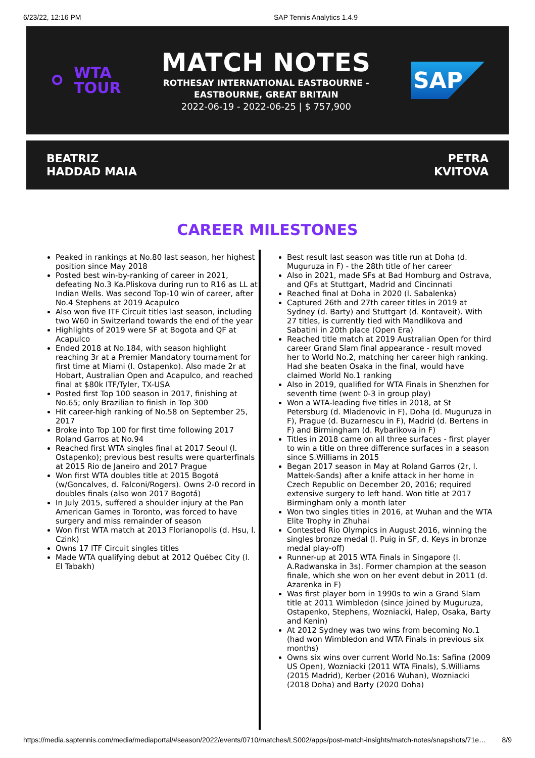6/23/22, 12:16 PM SAP Tennis Analytics 1.4.9
⚬ WTA
TOUR
MATCH NOTES
ROTHESAY INTERNATIONAL EASTBOURNE -
EASTBOURNE, GREAT BRITAIN
2022-06-19 - 2022-06-25 | $ 757,900
SAP
BEATRIZ
HADDAD MAIA
PETRA
KVITOVA
CAREER MILESTONES
Peaked in rankings at No.80 last season, her highest position since May 2018
Posted best win-by-ranking of career in 2021, defeating No.3 Ka.Pliskova during run to R16 as LL at Indian Wells. Was second Top-10 win of career, after No.4 Stephens at 2019 Acapulco
Also won five ITF Circuit titles last season, including two W60 in Switzerland towards the end of the year
Highlights of 2019 were SF at Bogota and QF at Acapulco
Ended 2018 at No.184, with season highlight reaching 3r at a Premier Mandatory tournament for first time at Miami (l. Ostapenko). Also made 2r at Hobart, Australian Open and Acapulco, and reached final at $80k ITF/Tyler, TX-USA
Posted first Top 100 season in 2017, finishing at No.65; only Brazilian to finish in Top 300
Hit career-high ranking of No.58 on September 25, 2017
Broke into Top 100 for first time following 2017 Roland Garros at No.94
Reached first WTA singles final at 2017 Seoul (l. Ostapenko); previous best results were quarterfinals at 2015 Rio de Janeiro and 2017 Prague
Won first WTA doubles title at 2015 Bogotá (w/Goncalves, d. Falconi/Rogers). Owns 2-0 record in doubles finals (also won 2017 Bogotá)
In July 2015, suffered a shoulder injury at the Pan American Games in Toronto, was forced to have surgery and miss remainder of season
Won first WTA match at 2013 Florianopolis (d. Hsu, l. Czink)
Owns 17 ITF Circuit singles titles
Made WTA qualifying debut at 2012 Québec City (l. El Tabakh)
Best result last season was title run at Doha (d. Muguruza in F) - the 28th title of her career
Also in 2021, made SFs at Bad Homburg and Ostrava, and QFs at Stuttgart, Madrid and Cincinnati
Reached final at Doha in 2020 (l. Sabalenka)
Captured 26th and 27th career titles in 2019 at Sydney (d. Barty) and Stuttgart (d. Kontaveit). With 27 titles, is currently tied with Mandlikova and Sabatini in 20th place (Open Era)
Reached title match at 2019 Australian Open for third career Grand Slam final appearance - result moved her to World No.2, matching her career high ranking. Had she beaten Osaka in the final, would have claimed World No.1 ranking
Also in 2019, qualified for WTA Finals in Shenzhen for seventh time (went 0-3 in group play)
Won a WTA-leading five titles in 2018, at St Petersburg (d. Mladenovic in F), Doha (d. Muguruza in F), Prague (d. Buzarnescu in F), Madrid (d. Bertens in F) and Birmingham (d. Rybarikova in F)
Titles in 2018 came on all three surfaces - first player to win a title on three difference surfaces in a season since S.Williams in 2015
Began 2017 season in May at Roland Garros (2r, l. Mattek-Sands) after a knife attack in her home in Czech Republic on December 20, 2016; required extensive surgery to left hand. Won title at 2017 Birmingham only a month later
Won two singles titles in 2016, at Wuhan and the WTA Elite Trophy in Zhuhai
Contested Rio Olympics in August 2016, winning the singles bronze medal (l. Puig in SF, d. Keys in bronze medal play-off)
Runner-up at 2015 WTA Finals in Singapore (l. A.Radwanska in 3s). Former champion at the season finale, which she won on her event debut in 2011 (d. Azarenka in F)
Was first player born in 1990s to win a Grand Slam title at 2011 Wimbledon (since joined by Muguruza, Ostapenko, Stephens, Wozniacki, Halep, Osaka, Barty and Kenin)
At 2012 Sydney was two wins from becoming No.1 (had won Wimbledon and WTA Finals in previous six months)
Owns six wins over current World No.1s: Safina (2009 US Open), Wozniacki (2011 WTA Finals), S.Williams (2015 Madrid), Kerber (2016 Wuhan), Wozniacki (2018 Doha) and Barty (2020 Doha)
https://media.saptennis.com/media/mediaportal/#season/2022/events/0710/matches/LS002/apps/post-match-insights/match-notes/snapshots/71e… 8/9